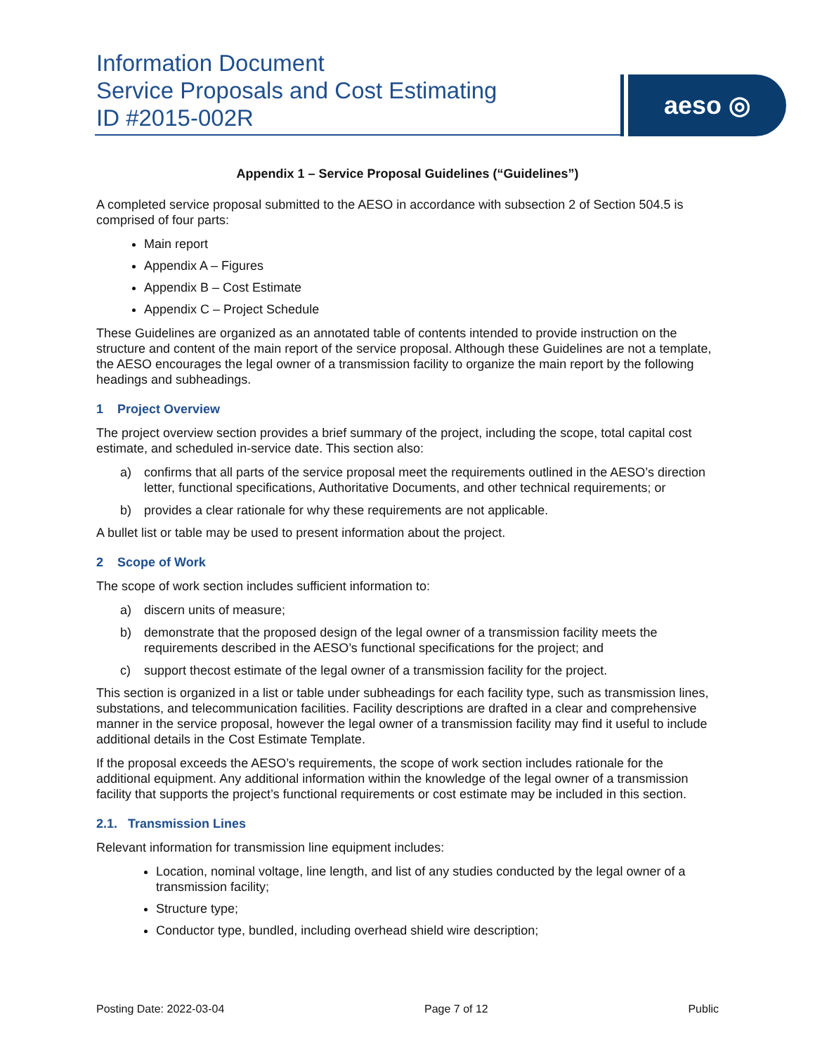Information Document
Service Proposals and Cost Estimating
ID #2015-002R
aeso ◎
Appendix 1 – Service Proposal Guidelines (“Guidelines”)
A completed service proposal submitted to the AESO in accordance with subsection 2 of Section 504.5 is comprised of four parts:
Main report
Appendix A – Figures
Appendix B – Cost Estimate
Appendix C – Project Schedule
These Guidelines are organized as an annotated table of contents intended to provide instruction on the structure and content of the main report of the service proposal. Although these Guidelines are not a template, the AESO encourages the legal owner of a transmission facility to organize the main report by the following headings and subheadings.
1 Project Overview
The project overview section provides a brief summary of the project, including the scope, total capital cost estimate, and scheduled in-service date. This section also:
a) confirms that all parts of the service proposal meet the requirements outlined in the AESO’s direction letter, functional specifications, Authoritative Documents, and other technical requirements; or
b) provides a clear rationale for why these requirements are not applicable.
A bullet list or table may be used to present information about the project.
2 Scope of Work
The scope of work section includes sufficient information to:
a) discern units of measure;
b) demonstrate that the proposed design of the legal owner of a transmission facility meets the requirements described in the AESO’s functional specifications for the project; and
c) support thecost estimate of the legal owner of a transmission facility for the project.
This section is organized in a list or table under subheadings for each facility type, such as transmission lines, substations, and telecommunication facilities. Facility descriptions are drafted in a clear and comprehensive manner in the service proposal, however the legal owner of a transmission facility may find it useful to include additional details in the Cost Estimate Template.
If the proposal exceeds the AESO’s requirements, the scope of work section includes rationale for the additional equipment. Any additional information within the knowledge of the legal owner of a transmission facility that supports the project’s functional requirements or cost estimate may be included in this section.
2.1. Transmission Lines
Relevant information for transmission line equipment includes:
Location, nominal voltage, line length, and list of any studies conducted by the legal owner of a transmission facility;
Structure type;
Conductor type, bundled, including overhead shield wire description;
Posting Date: 2022-03-04 Page 7 of 12 Public